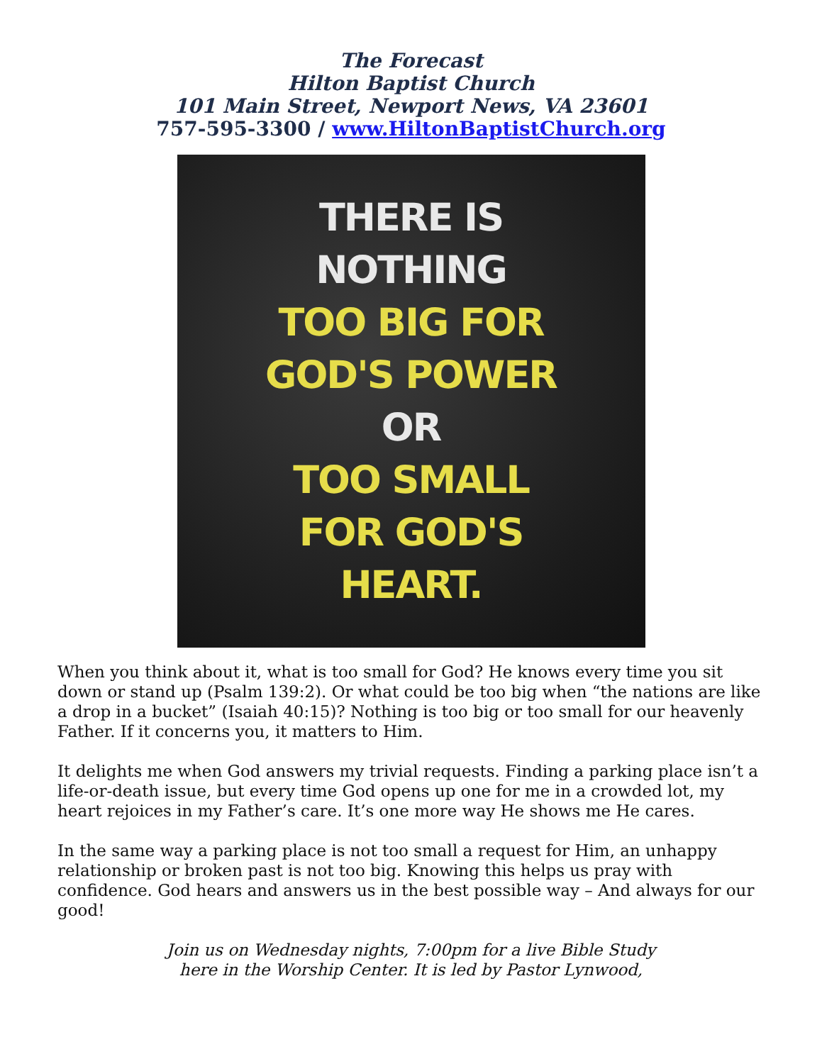The Forecast
Hilton Baptist Church
101 Main Street, Newport News, VA 23601
757-595-3300 / www.HiltonBaptistChurch.org
THERE IS
NOTHING
TOO BIG FOR
GOD'S POWER
OR
TOO SMALL
FOR GOD'S
HEART.
When you think about it, what is too small for God? He knows every time you sit down or stand up (Psalm 139:2). Or what could be too big when “the nations are like a drop in a bucket” (Isaiah 40:15)? Nothing is too big or too small for our heavenly Father. If it concerns you, it matters to Him.
It delights me when God answers my trivial requests. Finding a parking place isn’t a life-or-death issue, but every time God opens up one for me in a crowded lot, my heart rejoices in my Father’s care. It’s one more way He shows me He cares.
In the same way a parking place is not too small a request for Him, an unhappy relationship or broken past is not too big. Knowing this helps us pray with confidence. God hears and answers us in the best possible way – And always for our good!
Join us on Wednesday nights, 7:00pm for a live Bible Study
here in the Worship Center. It is led by Pastor Lynwood,